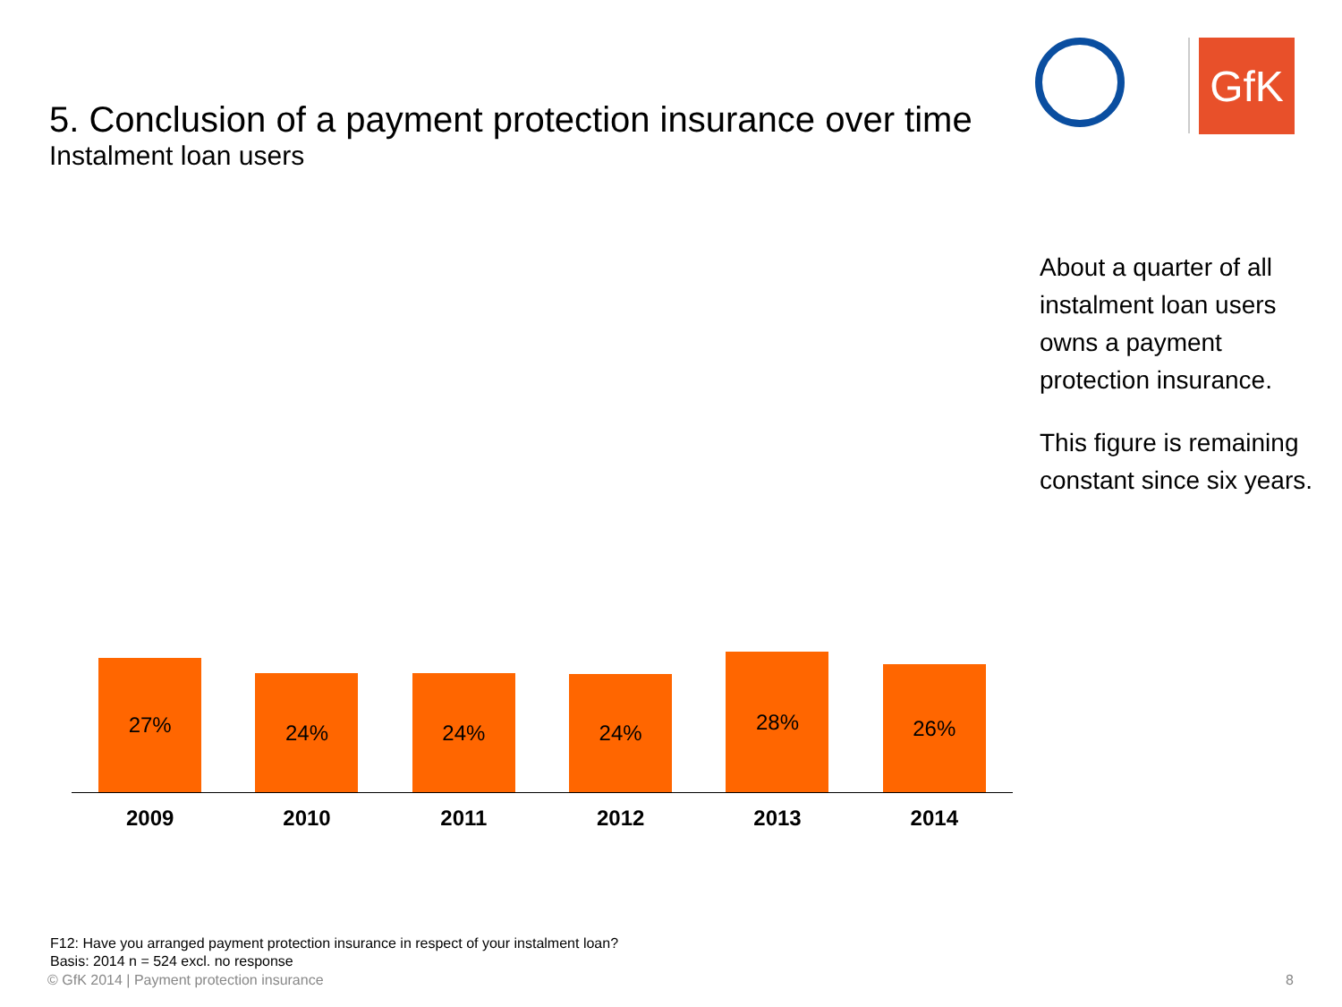5. Conclusion of a payment protection insurance over time
Instalment loan users
GfK
About a quarter of all
instalment loan users
owns a payment
protection insurance.
This figure is remaining
constant since six years.
27%
24%
24%
24%
28%
26%
2009 2010 2011 2012 2013 2014
F12: Have you arranged payment protection insurance in respect of your instalment loan?
Basis: 2014 n = 524 excl. no response
© GfK 2014 | Payment protection insurance
8